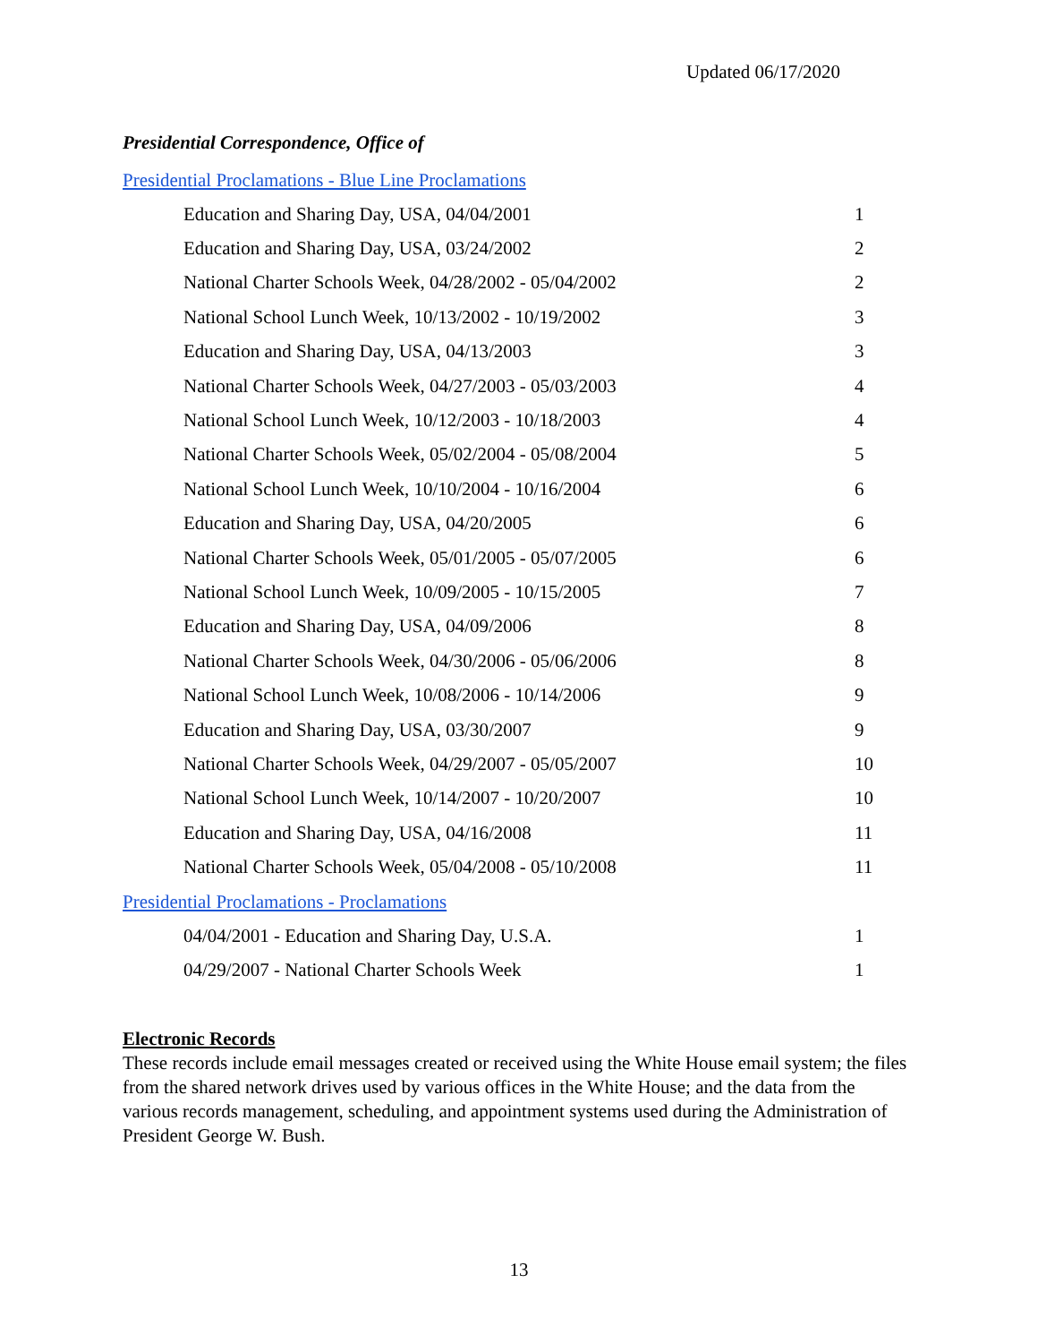Updated 06/17/2020
Presidential Correspondence, Office of
Presidential Proclamations - Blue Line Proclamations
| Education and Sharing Day, USA, 04/04/2001 | 1 |
| Education and Sharing Day, USA, 03/24/2002 | 2 |
| National Charter Schools Week, 04/28/2002 - 05/04/2002 | 2 |
| National School Lunch Week, 10/13/2002 - 10/19/2002 | 3 |
| Education and Sharing Day, USA, 04/13/2003 | 3 |
| National Charter Schools Week, 04/27/2003 - 05/03/2003 | 4 |
| National School Lunch Week, 10/12/2003 - 10/18/2003 | 4 |
| National Charter Schools Week, 05/02/2004 - 05/08/2004 | 5 |
| National School Lunch Week, 10/10/2004 - 10/16/2004 | 6 |
| Education and Sharing Day, USA, 04/20/2005 | 6 |
| National Charter Schools Week, 05/01/2005 - 05/07/2005 | 6 |
| National School Lunch Week, 10/09/2005 - 10/15/2005 | 7 |
| Education and Sharing Day, USA, 04/09/2006 | 8 |
| National Charter Schools Week, 04/30/2006 - 05/06/2006 | 8 |
| National School Lunch Week, 10/08/2006 - 10/14/2006 | 9 |
| Education and Sharing Day, USA, 03/30/2007 | 9 |
| National Charter Schools Week, 04/29/2007 - 05/05/2007 | 10 |
| National School Lunch Week, 10/14/2007 - 10/20/2007 | 10 |
| Education and Sharing Day, USA, 04/16/2008 | 11 |
| National Charter Schools Week, 05/04/2008 - 05/10/2008 | 11 |
Presidential Proclamations - Proclamations
| 04/04/2001 - Education and Sharing Day, U.S.A. | 1 |
| 04/29/2007 - National Charter Schools Week | 1 |
Electronic Records
These records include email messages created or received using the White House email system; the files from the shared network drives used by various offices in the White House; and the data from the various records management, scheduling, and appointment systems used during the Administration of President George W. Bush.
13